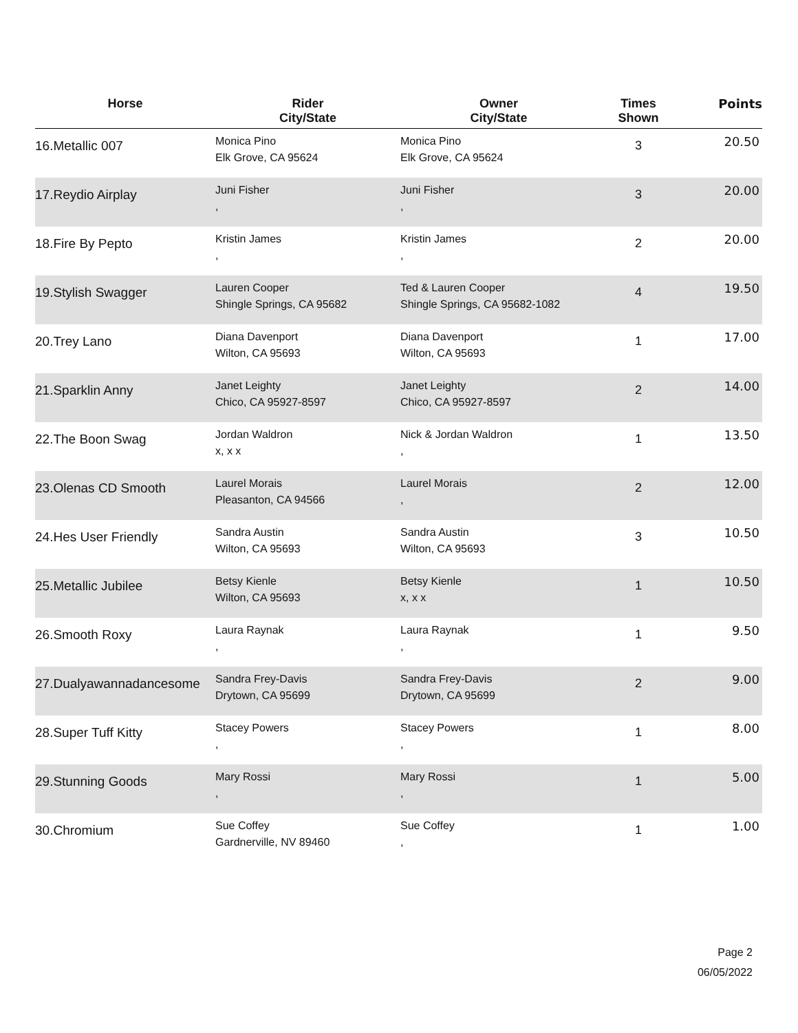| Horse | Rider City/State | Owner City/State | Times Shown | Points |
| --- | --- | --- | --- | --- |
| 16.Metallic 007 | Monica Pino Elk Grove, CA 95624 | Monica Pino Elk Grove, CA 95624 | 3 | 20.50 |
| 17.Reydio Airplay | Juni Fisher , | Juni Fisher , | 3 | 20.00 |
| 18.Fire By Pepto | Kristin James , | Kristin James , | 2 | 20.00 |
| 19.Stylish Swagger | Lauren Cooper Shingle Springs, CA 95682 | Ted & Lauren Cooper Shingle Springs, CA 95682-1082 | 4 | 19.50 |
| 20.Trey Lano | Diana Davenport Wilton, CA 95693 | Diana Davenport Wilton, CA 95693 | 1 | 17.00 |
| 21.Sparklin Anny | Janet Leighty Chico, CA 95927-8597 | Janet Leighty Chico, CA 95927-8597 | 2 | 14.00 |
| 22.The Boon Swag | Jordan Waldron x, x x | Nick & Jordan Waldron , | 1 | 13.50 |
| 23.Olenas CD Smooth | Laurel Morais Pleasanton, CA 94566 | Laurel Morais , | 2 | 12.00 |
| 24.Hes User Friendly | Sandra Austin Wilton, CA 95693 | Sandra Austin Wilton, CA 95693 | 3 | 10.50 |
| 25.Metallic Jubilee | Betsy Kienle Wilton, CA 95693 | Betsy Kienle x, x x | 1 | 10.50 |
| 26.Smooth Roxy | Laura Raynak , | Laura Raynak , | 1 | 9.50 |
| 27.Dualyawannadancesome | Sandra Frey-Davis Drytown, CA 95699 | Sandra Frey-Davis Drytown, CA 95699 | 2 | 9.00 |
| 28.Super Tuff Kitty | Stacey Powers , | Stacey Powers , | 1 | 8.00 |
| 29.Stunning Goods | Mary Rossi , | Mary Rossi , | 1 | 5.00 |
| 30.Chromium | Sue Coffey Gardnerville, NV 89460 | Sue Coffey , | 1 | 1.00 |
Page 2
06/05/2022